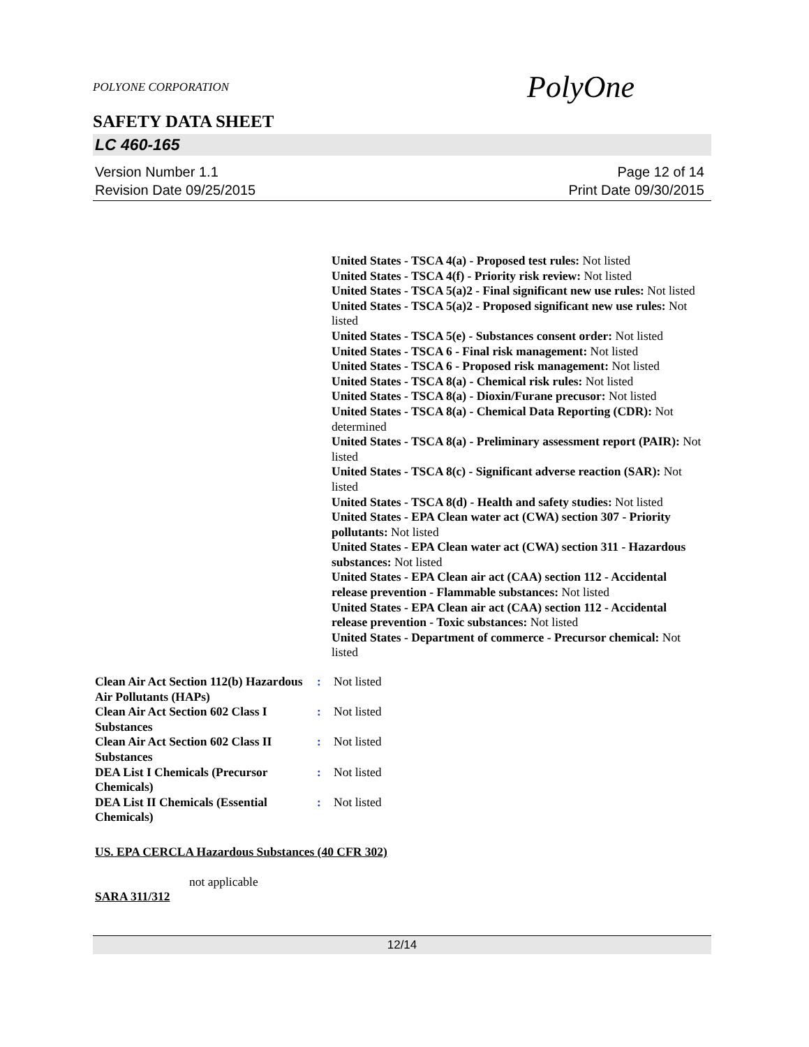POLYONE CORPORATION
PolyOne
SAFETY DATA SHEET
LC 460-165
Version Number 1.1
Revision Date 09/25/2015
Page 12 of 14
Print Date 09/30/2015
United States - TSCA 4(a) - Proposed test rules: Not listed
United States - TSCA 4(f) - Priority risk review: Not listed
United States - TSCA 5(a)2 - Final significant new use rules: Not listed
United States - TSCA 5(a)2 - Proposed significant new use rules: Not listed
United States - TSCA 5(e) - Substances consent order: Not listed
United States - TSCA 6 - Final risk management: Not listed
United States - TSCA 6 - Proposed risk management: Not listed
United States - TSCA 8(a) - Chemical risk rules: Not listed
United States - TSCA 8(a) - Dioxin/Furane precusor: Not listed
United States - TSCA 8(a) - Chemical Data Reporting (CDR): Not determined
United States - TSCA 8(a) - Preliminary assessment report (PAIR): Not listed
United States - TSCA 8(c) - Significant adverse reaction (SAR): Not listed
United States - TSCA 8(d) - Health and safety studies: Not listed
United States - EPA Clean water act (CWA) section 307 - Priority pollutants: Not listed
United States - EPA Clean water act (CWA) section 311 - Hazardous substances: Not listed
United States - EPA Clean air act (CAA) section 112 - Accidental release prevention - Flammable substances: Not listed
United States - EPA Clean air act (CAA) section 112 - Accidental release prevention - Toxic substances: Not listed
United States - Department of commerce - Precursor chemical: Not listed
| Clean Air Act Section 112(b) Hazardous Air Pollutants (HAPs) | : | Not listed |
| Clean Air Act Section 602 Class I Substances | : | Not listed |
| Clean Air Act Section 602 Class II Substances | : | Not listed |
| DEA List I Chemicals (Precursor Chemicals) | : | Not listed |
| DEA List II Chemicals (Essential Chemicals) | : | Not listed |
US. EPA CERCLA Hazardous Substances (40 CFR 302)
not applicable
SARA 311/312
12/14